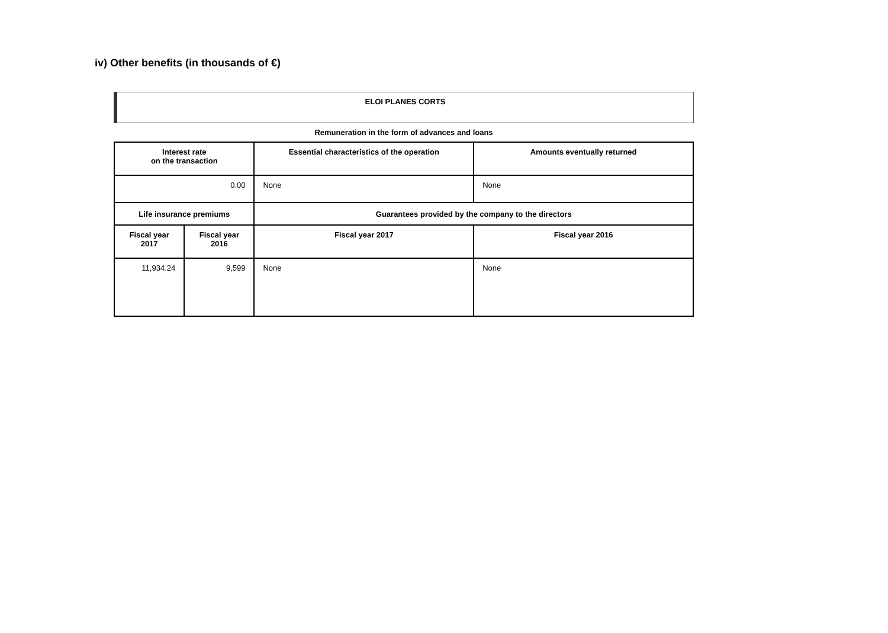iv) Other benefits (in thousands of €)
ELOI PLANES CORTS
Remuneration in the form of advances and loans
| Interest rate on the transaction | | Essential characteristics of the operation | Amounts eventually returned |
| --- | --- | --- | --- |
| 0.00 | | None | None |
| Life insurance premiums | | Guarantees provided by the company to the directors | |
| Fiscal year 2017 | Fiscal year 2016 | Fiscal year 2017 | Fiscal year 2016 |
| 11,934.24 | 9,599 | None | None |